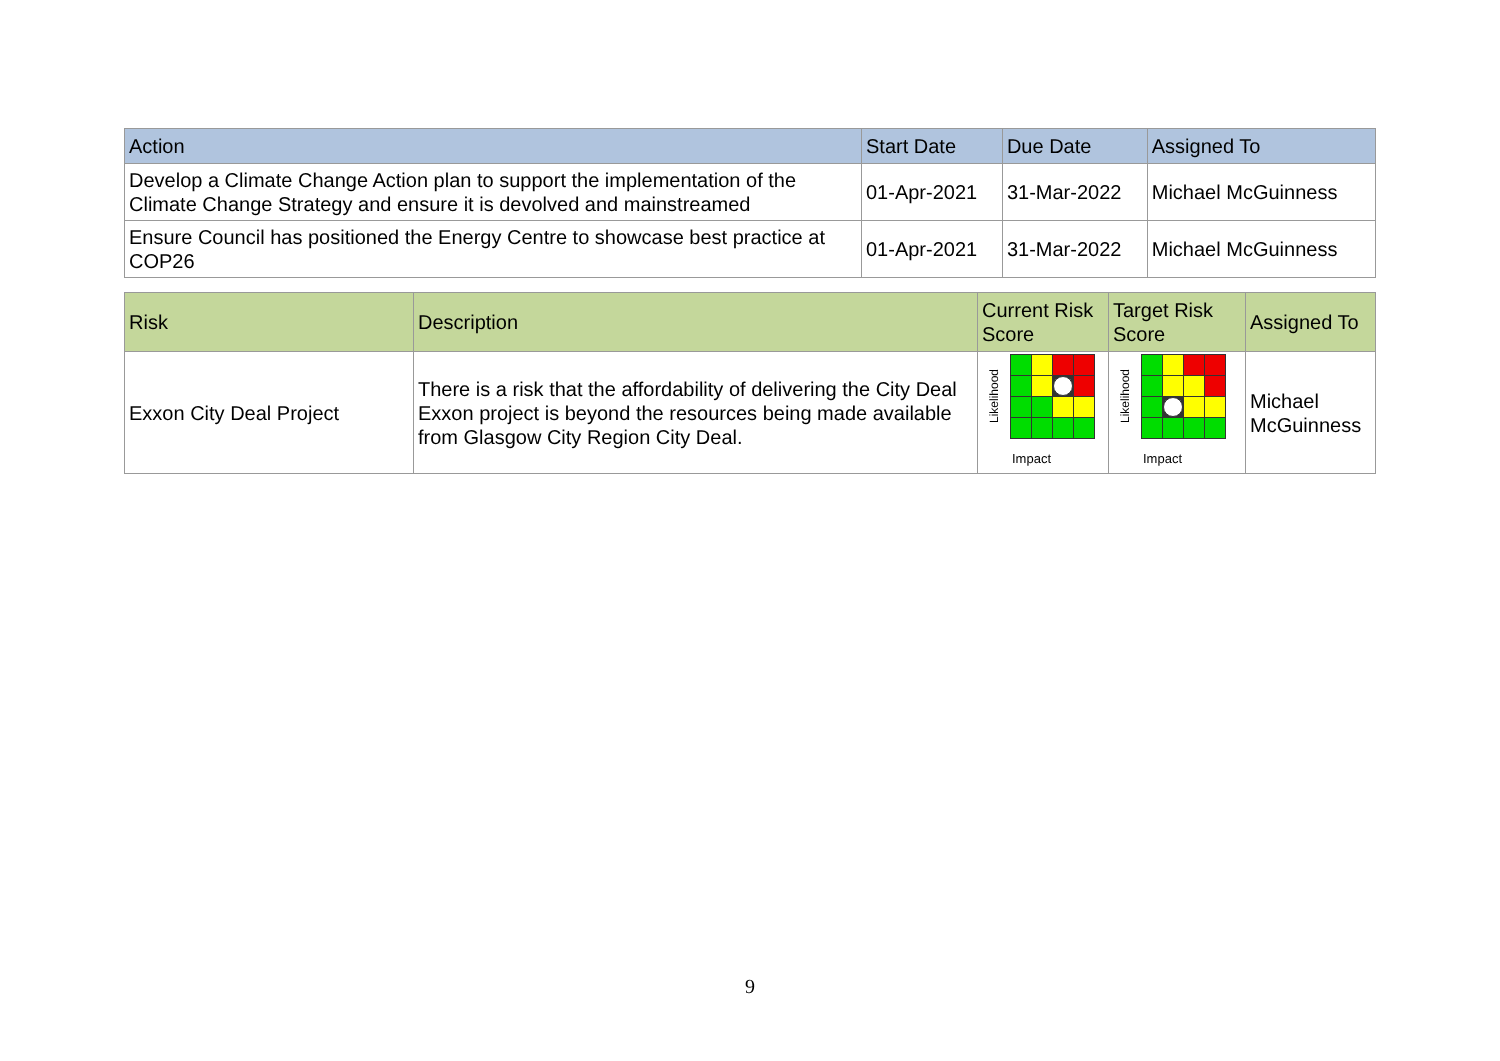| Action | Start Date | Due Date | Assigned To |
| --- | --- | --- | --- |
| Develop a Climate Change Action plan to support the implementation of the Climate Change Strategy and ensure it is devolved and mainstreamed | 01-Apr-2021 | 31-Mar-2022 | Michael McGuinness |
| Ensure Council has positioned the Energy Centre to showcase best practice at COP26 | 01-Apr-2021 | 31-Mar-2022 | Michael McGuinness |
| Risk | Description | Current Risk Score | Target Risk Score | Assigned To |
| --- | --- | --- | --- | --- |
| Exxon City Deal Project | There is a risk that the affordability of delivering the City Deal Exxon project is beyond the resources being made available from Glasgow City Region City Deal. | Likelihood Impact | Likelihood Impact | Michael McGuinness |
9